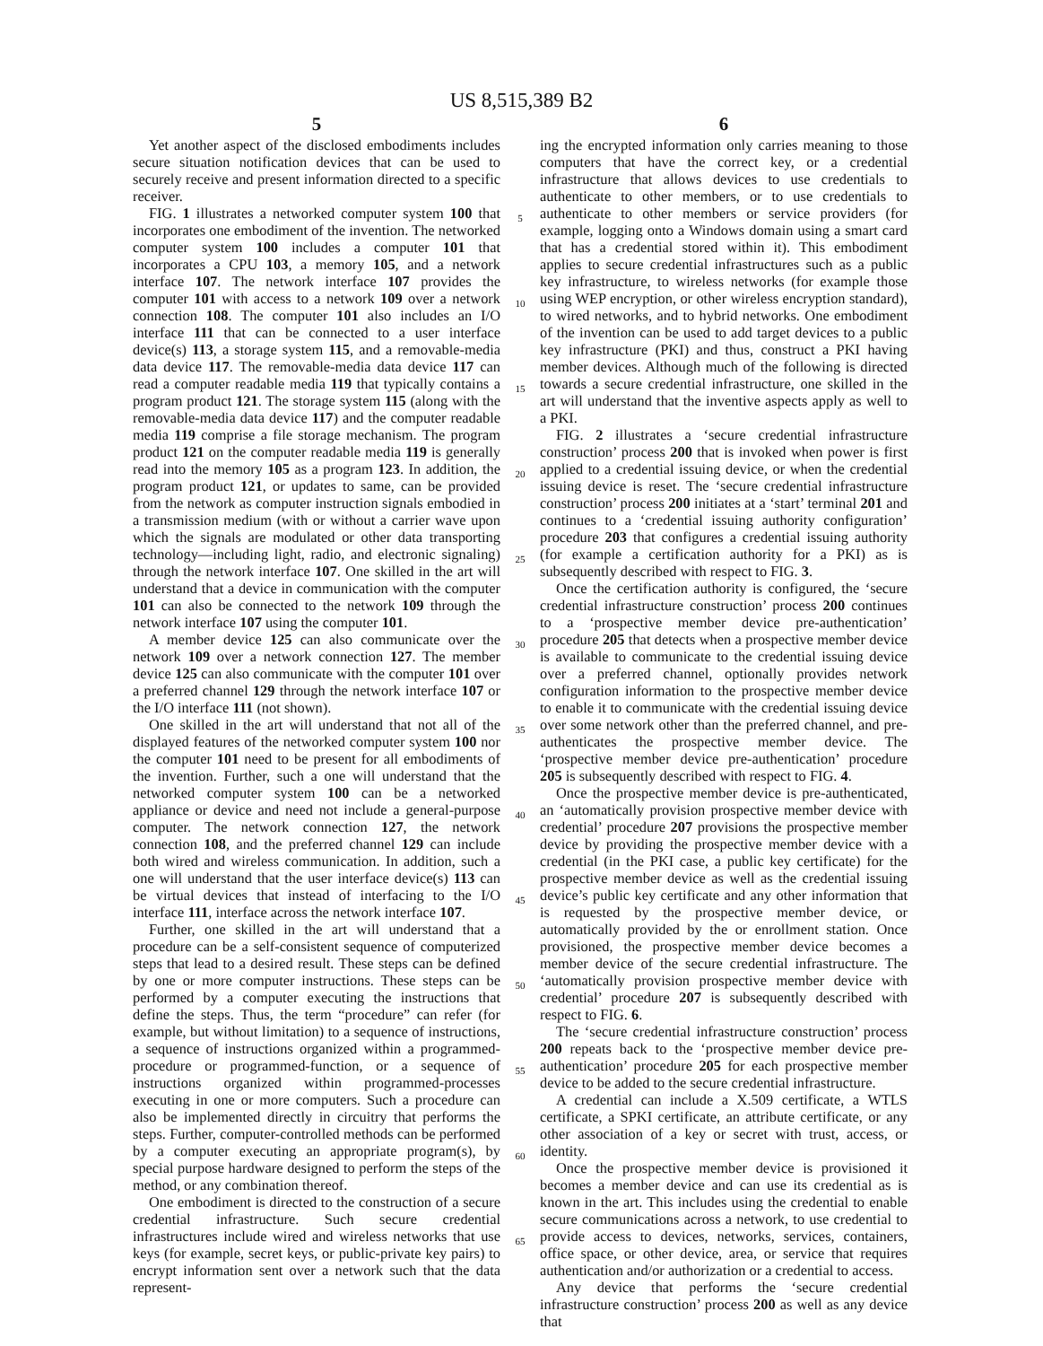US 8,515,389 B2
5
Yet another aspect of the disclosed embodiments includes secure situation notification devices that can be used to securely receive and present information directed to a specific receiver.
FIG. 1 illustrates a networked computer system 100 that incorporates one embodiment of the invention. The networked computer system 100 includes a computer 101 that incorporates a CPU 103, a memory 105, and a network interface 107. The network interface 107 provides the computer 101 with access to a network 109 over a network connection 108. The computer 101 also includes an I/O interface 111 that can be connected to a user interface device(s) 113, a storage system 115, and a removable-media data device 117. The removable-media data device 117 can read a computer readable media 119 that typically contains a program product 121. The storage system 115 (along with the removable-media data device 117) and the computer readable media 119 comprise a file storage mechanism. The program product 121 on the computer readable media 119 is generally read into the memory 105 as a program 123. In addition, the program product 121, or updates to same, can be provided from the network as computer instruction signals embodied in a transmission medium (with or without a carrier wave upon which the signals are modulated or other data transporting technology—including light, radio, and electronic signaling) through the network interface 107. One skilled in the art will understand that a device in communication with the computer 101 can also be connected to the network 109 through the network interface 107 using the computer 101.
A member device 125 can also communicate over the network 109 over a network connection 127. The member device 125 can also communicate with the computer 101 over a preferred channel 129 through the network interface 107 or the I/O interface 111 (not shown).
One skilled in the art will understand that not all of the displayed features of the networked computer system 100 nor the computer 101 need to be present for all embodiments of the invention. Further, such a one will understand that the networked computer system 100 can be a networked appliance or device and need not include a general-purpose computer. The network connection 127, the network connection 108, and the preferred channel 129 can include both wired and wireless communication. In addition, such a one will understand that the user interface device(s) 113 can be virtual devices that instead of interfacing to the I/O interface 111, interface across the network interface 107.
Further, one skilled in the art will understand that a procedure can be a self-consistent sequence of computerized steps that lead to a desired result. These steps can be defined by one or more computer instructions. These steps can be performed by a computer executing the instructions that define the steps. Thus, the term “procedure” can refer (for example, but without limitation) to a sequence of instructions, a sequence of instructions organized within a programmed-procedure or programmed-function, or a sequence of instructions organized within programmed-processes executing in one or more computers. Such a procedure can also be implemented directly in circuitry that performs the steps. Further, computer-controlled methods can be performed by a computer executing an appropriate program(s), by special purpose hardware designed to perform the steps of the method, or any combination thereof.
One embodiment is directed to the construction of a secure credential infrastructure. Such secure credential infrastructures include wired and wireless networks that use keys (for example, secret keys, or public-private key pairs) to encrypt information sent over a network such that the data represent-
5
10
15
20
25
30
35
40
45
50
55
60
65
6
ing the encrypted information only carries meaning to those computers that have the correct key, or a credential infrastructure that allows devices to use credentials to authenticate to other members, or to use credentials to authenticate to other members or service providers (for example, logging onto a Windows domain using a smart card that has a credential stored within it). This embodiment applies to secure credential infrastructures such as a public key infrastructure, to wireless networks (for example those using WEP encryption, or other wireless encryption standard), to wired networks, and to hybrid networks. One embodiment of the invention can be used to add target devices to a public key infrastructure (PKI) and thus, construct a PKI having member devices. Although much of the following is directed towards a secure credential infrastructure, one skilled in the art will understand that the inventive aspects apply as well to a PKI.
FIG. 2 illustrates a ‘secure credential infrastructure construction’ process 200 that is invoked when power is first applied to a credential issuing device, or when the credential issuing device is reset. The ‘secure credential infrastructure construction’ process 200 initiates at a ‘start’ terminal 201 and continues to a ‘credential issuing authority configuration’ procedure 203 that configures a credential issuing authority (for example a certification authority for a PKI) as is subsequently described with respect to FIG. 3.
Once the certification authority is configured, the ‘secure credential infrastructure construction’ process 200 continues to a ‘prospective member device pre-authentication’ procedure 205 that detects when a prospective member device is available to communicate to the credential issuing device over a preferred channel, optionally provides network configuration information to the prospective member device to enable it to communicate with the credential issuing device over some network other than the preferred channel, and pre-authenticates the prospective member device. The ‘prospective member device pre-authentication’ procedure 205 is subsequently described with respect to FIG. 4.
Once the prospective member device is pre-authenticated, an ‘automatically provision prospective member device with credential’ procedure 207 provisions the prospective member device by providing the prospective member device with a credential (in the PKI case, a public key certificate) for the prospective member device as well as the credential issuing device’s public key certificate and any other information that is requested by the prospective member device, or automatically provided by the or enrollment station. Once provisioned, the prospective member device becomes a member device of the secure credential infrastructure. The ‘automatically provision prospective member device with credential’ procedure 207 is subsequently described with respect to FIG. 6.
The ‘secure credential infrastructure construction’ process 200 repeats back to the ‘prospective member device pre-authentication’ procedure 205 for each prospective member device to be added to the secure credential infrastructure.
A credential can include a X.509 certificate, a WTLS certificate, a SPKI certificate, an attribute certificate, or any other association of a key or secret with trust, access, or identity.
Once the prospective member device is provisioned it becomes a member device and can use its credential as is known in the art. This includes using the credential to enable secure communications across a network, to use credential to provide access to devices, networks, services, containers, office space, or other device, area, or service that requires authentication and/or authorization or a credential to access.
Any device that performs the ‘secure credential infrastructure construction’ process 200 as well as any device that